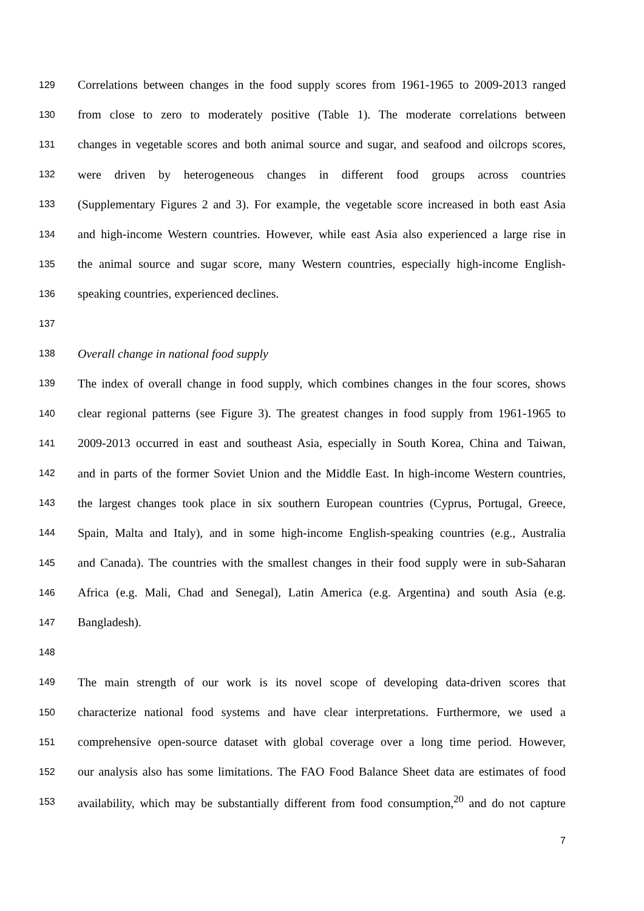129 Correlations between changes in the food supply scores from 1961-1965 to 2009-2013 ranged
130 from close to zero to moderately positive (Table 1). The moderate correlations between
131 changes in vegetable scores and both animal source and sugar, and seafood and oilcrops scores,
132 were driven by heterogeneous changes in different food groups across countries
133 (Supplementary Figures 2 and 3). For example, the vegetable score increased in both east Asia
134 and high-income Western countries. However, while east Asia also experienced a large rise in
135 the animal source and sugar score, many Western countries, especially high-income English-
136 speaking countries, experienced declines.
137
138 Overall change in national food supply
139 The index of overall change in food supply, which combines changes in the four scores, shows
140 clear regional patterns (see Figure 3). The greatest changes in food supply from 1961-1965 to
141 2009-2013 occurred in east and southeast Asia, especially in South Korea, China and Taiwan,
142 and in parts of the former Soviet Union and the Middle East. In high-income Western countries,
143 the largest changes took place in six southern European countries (Cyprus, Portugal, Greece,
144 Spain, Malta and Italy), and in some high-income English-speaking countries (e.g., Australia
145 and Canada). The countries with the smallest changes in their food supply were in sub-Saharan
146 Africa (e.g. Mali, Chad and Senegal), Latin America (e.g. Argentina) and south Asia (e.g.
147 Bangladesh).
148
149 The main strength of our work is its novel scope of developing data-driven scores that
150 characterize national food systems and have clear interpretations. Furthermore, we used a
151 comprehensive open-source dataset with global coverage over a long time period. However,
152 our analysis also has some limitations. The FAO Food Balance Sheet data are estimates of food
153 availability, which may be substantially different from food consumption,<sup>20</sup> and do not capture
7